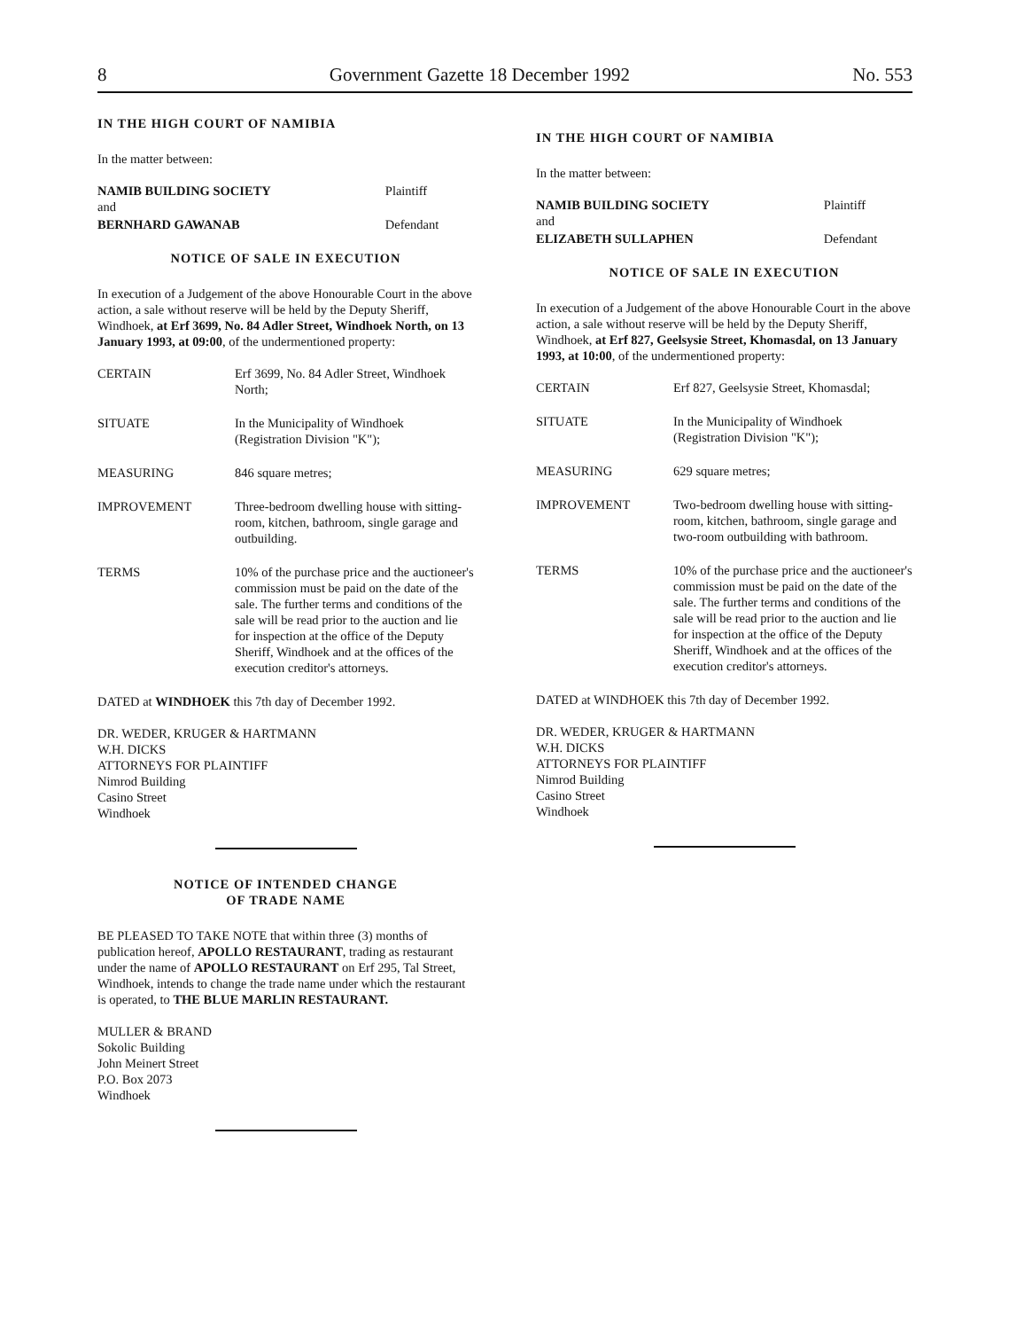8 Government Gazette 18 December 1992 No. 553
IN THE HIGH COURT OF NAMIBIA
In the matter between:
| NAMIB BUILDING SOCIETY | Plaintiff |
| and | |
| BERNHARD GAWANAB | Defendant |
NOTICE OF SALE IN EXECUTION
In execution of a Judgement of the above Honourable Court in the above action, a sale without reserve will be held by the Deputy Sheriff, Windhoek, at Erf 3699, No. 84 Adler Street, Windhoek North, on 13 January 1993, at 09:00, of the undermentioned property:
| CERTAIN | Erf 3699, No. 84 Adler Street, Windhoek North; |
| SITUATE | In the Municipality of Windhoek (Registration Division "K"); |
| MEASURING | 846 square metres; |
| IMPROVEMENT | Three-bedroom dwelling house with sitting-room, kitchen, bathroom, single garage and outbuilding. |
| TERMS | 10% of the purchase price and the auctioneer's commission must be paid on the date of the sale. The further terms and conditions of the sale will be read prior to the auction and lie for inspection at the office of the Deputy Sheriff, Windhoek and at the offices of the execution creditor's attorneys. |
DATED at WINDHOEK this 7th day of December 1992.
DR. WEDER, KRUGER & HARTMANN
W.H. DICKS
ATTORNEYS FOR PLAINTIFF
Nimrod Building
Casino Street
Windhoek
NOTICE OF INTENDED CHANGE
OF TRADE NAME
BE PLEASED TO TAKE NOTE that within three (3) months of publication hereof, APOLLO RESTAURANT, trading as restaurant under the name of APOLLO RESTAURANT on Erf 295, Tal Street, Windhoek, intends to change the trade name under which the restaurant is operated, to THE BLUE MARLIN RESTAURANT.
MULLER & BRAND
Sokolic Building
John Meinert Street
P.O. Box 2073
Windhoek
IN THE HIGH COURT OF NAMIBIA
In the matter between:
| NAMIB BUILDING SOCIETY | Plaintiff |
| and | |
| ELIZABETH SULLAPHEN | Defendant |
NOTICE OF SALE IN EXECUTION
In execution of a Judgement of the above Honourable Court in the above action, a sale without reserve will be held by the Deputy Sheriff, Windhoek, at Erf 827, Geelsysie Street, Khomasdal, on 13 January 1993, at 10:00, of the undermentioned property:
| CERTAIN | Erf 827, Geelsysie Street, Khomasdal; |
| SITUATE | In the Municipality of Windhoek (Registration Division "K"); |
| MEASURING | 629 square metres; |
| IMPROVEMENT | Two-bedroom dwelling house with sitting-room, kitchen, bathroom, single garage and two-room outbuilding with bathroom. |
| TERMS | 10% of the purchase price and the auctioneer's commission must be paid on the date of the sale. The further terms and conditions of the sale will be read prior to the auction and lie for inspection at the office of the Deputy Sheriff, Windhoek and at the offices of the execution creditor's attorneys. |
DATED at WINDHOEK this 7th day of December 1992.
DR. WEDER, KRUGER & HARTMANN
W.H. DICKS
ATTORNEYS FOR PLAINTIFF
Nimrod Building
Casino Street
Windhoek